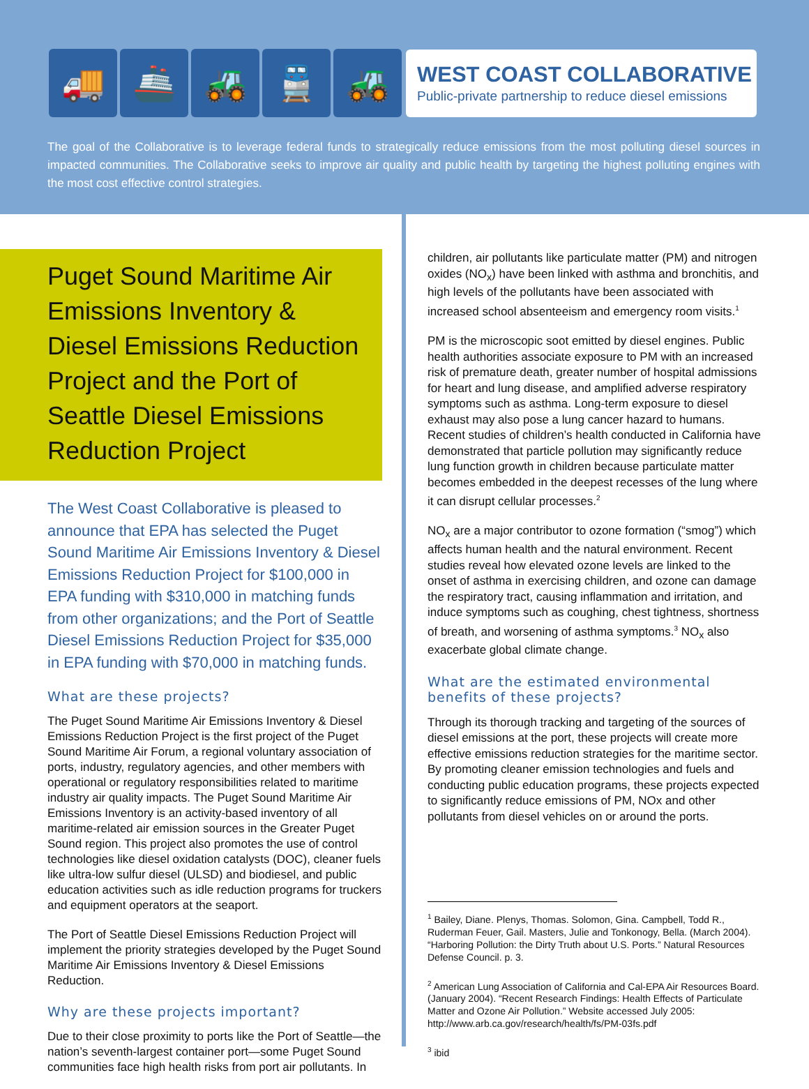🚚 🚢 🚜 🚆 🚜
WEST COAST COLLABORATIVE
Public-private partnership to reduce diesel emissions
The goal of the Collaborative is to leverage federal funds to strategically reduce emissions from the most polluting diesel sources in impacted communities. The Collaborative seeks to improve air quality and public health by targeting the highest polluting engines with the most cost effective control strategies.
Puget Sound Maritime Air Emissions Inventory & Diesel Emissions Reduction Project and the Port of Seattle Diesel Emissions Reduction Project
The West Coast Collaborative is pleased to announce that EPA has selected the Puget Sound Maritime Air Emissions Inventory & Diesel Emissions Reduction Project for $100,000 in EPA funding with $310,000 in matching funds from other organizations; and the Port of Seattle Diesel Emissions Reduction Project for $35,000 in EPA funding with $70,000 in matching funds.
What are these projects?
The Puget Sound Maritime Air Emissions Inventory & Diesel Emissions Reduction Project is the first project of the Puget Sound Maritime Air Forum, a regional voluntary association of ports, industry, regulatory agencies, and other members with operational or regulatory responsibilities related to maritime industry air quality impacts. The Puget Sound Maritime Air Emissions Inventory is an activity-based inventory of all maritime-related air emission sources in the Greater Puget Sound region. This project also promotes the use of control technologies like diesel oxidation catalysts (DOC), cleaner fuels like ultra-low sulfur diesel (ULSD) and biodiesel, and public education activities such as idle reduction programs for truckers and equipment operators at the seaport.
The Port of Seattle Diesel Emissions Reduction Project will implement the priority strategies developed by the Puget Sound Maritime Air Emissions Inventory & Diesel Emissions Reduction.
Why are these projects important?
Due to their close proximity to ports like the Port of Seattle—the nation’s seventh-largest container port—some Puget Sound communities face high health risks from port air pollutants. In
children, air pollutants like particulate matter (PM) and nitrogen oxides (NO<sub>x</sub>) have been linked with asthma and bronchitis, and high levels of the pollutants have been associated with increased school absenteeism and emergency room visits.<sup>1</sup>
PM is the microscopic soot emitted by diesel engines. Public health authorities associate exposure to PM with an increased risk of premature death, greater number of hospital admissions for heart and lung disease, and amplified adverse respiratory symptoms such as asthma. Long-term exposure to diesel exhaust may also pose a lung cancer hazard to humans. Recent studies of children’s health conducted in California have demonstrated that particle pollution may significantly reduce lung function growth in children because particulate matter becomes embedded in the deepest recesses of the lung where it can disrupt cellular processes.<sup>2</sup>
NO<sub>x</sub> are a major contributor to ozone formation (“smog”) which affects human health and the natural environment. Recent studies reveal how elevated ozone levels are linked to the onset of asthma in exercising children, and ozone can damage the respiratory tract, causing inflammation and irritation, and induce symptoms such as coughing, chest tightness, shortness of breath, and worsening of asthma symptoms.<sup>3</sup> NO<sub>x</sub> also exacerbate global climate change.
What are the estimated environmental benefits of these projects?
Through its thorough tracking and targeting of the sources of diesel emissions at the port, these projects will create more effective emissions reduction strategies for the maritime sector. By promoting cleaner emission technologies and fuels and conducting public education programs, these projects expected to significantly reduce emissions of PM, NOx and other pollutants from diesel vehicles on or around the ports.
<sup>1</sup> Bailey, Diane. Plenys, Thomas. Solomon, Gina. Campbell, Todd R., Ruderman Feuer, Gail. Masters, Julie and Tonkonogy, Bella. (March 2004). “Harboring Pollution: the Dirty Truth about U.S. Ports.” Natural Resources Defense Council. p. 3.
<sup>2</sup> American Lung Association of California and Cal-EPA Air Resources Board. (January 2004). “Recent Research Findings: Health Effects of Particulate Matter and Ozone Air Pollution.” Website accessed July 2005:
http://www.arb.ca.gov/research/health/fs/PM-03fs.pdf
<sup>3</sup> ibid